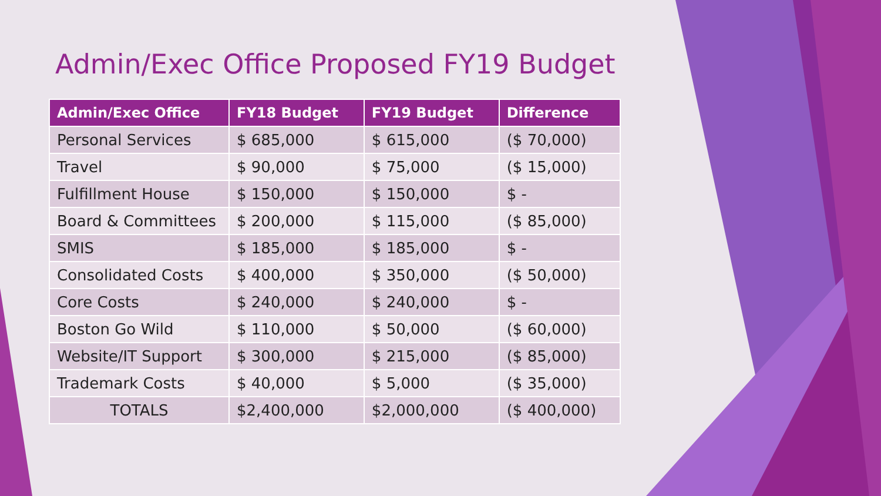Admin/Exec Office Proposed FY19 Budget
| Admin/Exec Office | FY18 Budget | FY19 Budget | Difference |
| --- | --- | --- | --- |
| Personal Services | $ 685,000 | $ 615,000 | ($ 70,000) |
| Travel | $ 90,000 | $ 75,000 | ($ 15,000) |
| Fulfillment House | $ 150,000 | $ 150,000 | $ - |
| Board & Committees | $ 200,000 | $ 115,000 | ($ 85,000) |
| SMIS | $ 185,000 | $ 185,000 | $ - |
| Consolidated Costs | $ 400,000 | $ 350,000 | ($ 50,000) |
| Core Costs | $ 240,000 | $ 240,000 | $ - |
| Boston Go Wild | $ 110,000 | $ 50,000 | ($ 60,000) |
| Website/IT Support | $ 300,000 | $ 215,000 | ($ 85,000) |
| Trademark Costs | $ 40,000 | $ 5,000 | ($ 35,000) |
| TOTALS | $2,400,000 | $2,000,000 | ($ 400,000) |